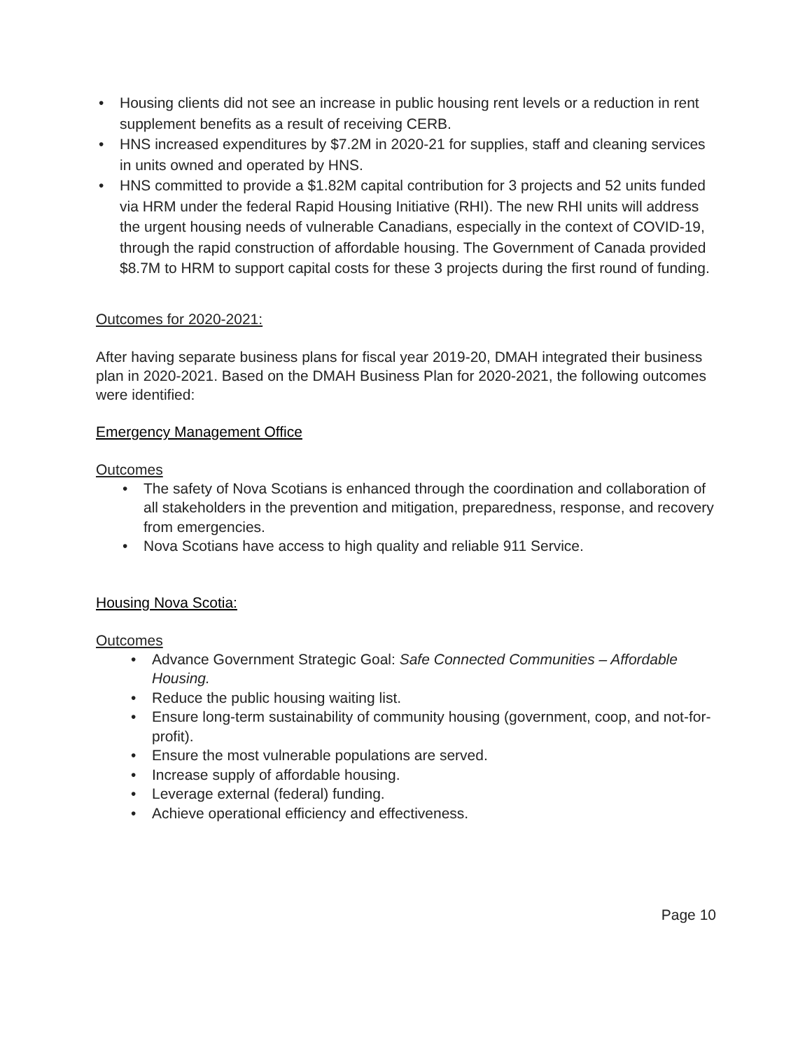• Housing clients did not see an increase in public housing rent levels or a reduction in rent supplement benefits as a result of receiving CERB.
• HNS increased expenditures by $7.2M in 2020-21 for supplies, staff and cleaning services in units owned and operated by HNS.
• HNS committed to provide a $1.82M capital contribution for 3 projects and 52 units funded via HRM under the federal Rapid Housing Initiative (RHI). The new RHI units will address the urgent housing needs of vulnerable Canadians, especially in the context of COVID-19, through the rapid construction of affordable housing. The Government of Canada provided $8.7M to HRM to support capital costs for these 3 projects during the first round of funding.
Outcomes for 2020-2021:
After having separate business plans for fiscal year 2019-20, DMAH integrated their business plan in 2020-2021. Based on the DMAH Business Plan for 2020-2021, the following outcomes were identified:
Emergency Management Office
Outcomes
• The safety of Nova Scotians is enhanced through the coordination and collaboration of all stakeholders in the prevention and mitigation, preparedness, response, and recovery from emergencies.
• Nova Scotians have access to high quality and reliable 911 Service.
Housing Nova Scotia:
Outcomes
• Advance Government Strategic Goal: Safe Connected Communities – Affordable Housing.
• Reduce the public housing waiting list.
• Ensure long-term sustainability of community housing (government, coop, and not-for-profit).
• Ensure the most vulnerable populations are served.
• Increase supply of affordable housing.
• Leverage external (federal) funding.
• Achieve operational efficiency and effectiveness.
Page 10